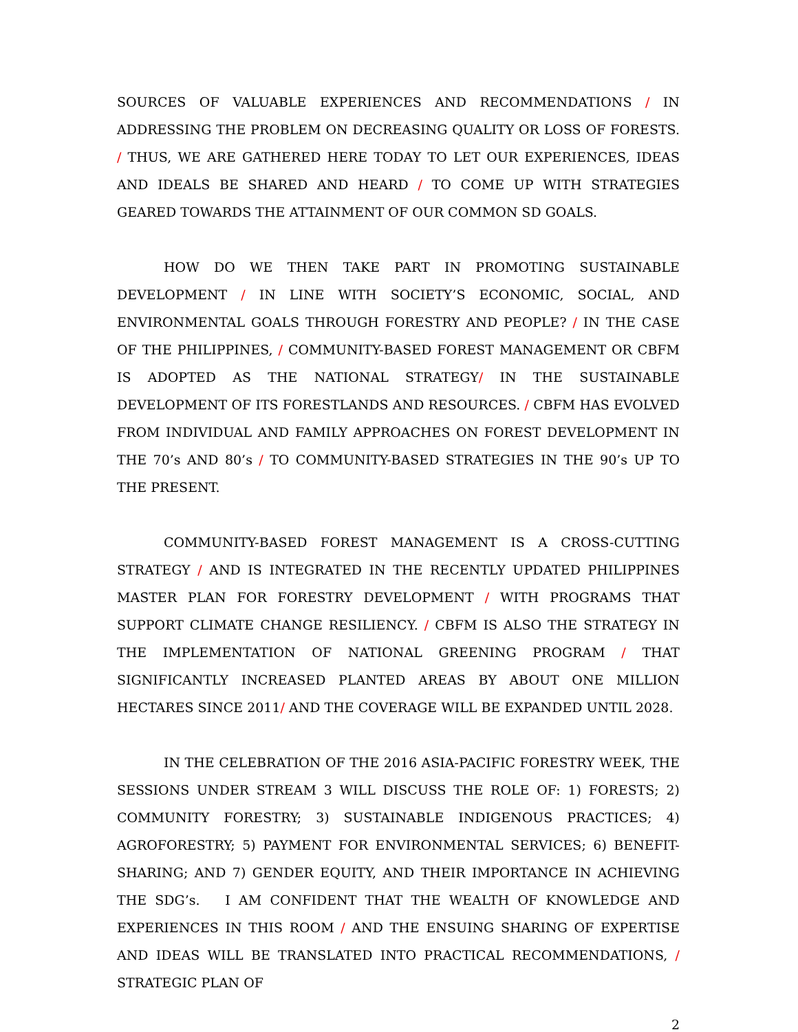SOURCES OF VALUABLE EXPERIENCES AND RECOMMENDATIONS / IN ADDRESSING THE PROBLEM ON DECREASING QUALITY OR LOSS OF FORESTS. / THUS, WE ARE GATHERED HERE TODAY TO LET OUR EXPERIENCES, IDEAS AND IDEALS BE SHARED AND HEARD / TO COME UP WITH STRATEGIES GEARED TOWARDS THE ATTAINMENT OF OUR COMMON SD GOALS.
HOW DO WE THEN TAKE PART IN PROMOTING SUSTAINABLE DEVELOPMENT / IN LINE WITH SOCIETY’S ECONOMIC, SOCIAL, AND ENVIRONMENTAL GOALS THROUGH FORESTRY AND PEOPLE? / IN THE CASE OF THE PHILIPPINES, / COMMUNITY-BASED FOREST MANAGEMENT OR CBFM IS ADOPTED AS THE NATIONAL STRATEGY/ IN THE SUSTAINABLE DEVELOPMENT OF ITS FORESTLANDS AND RESOURCES. / CBFM HAS EVOLVED FROM INDIVIDUAL AND FAMILY APPROACHES ON FOREST DEVELOPMENT IN THE 70’s AND 80’s / TO COMMUNITY-BASED STRATEGIES IN THE 90’s UP TO THE PRESENT.
COMMUNITY-BASED FOREST MANAGEMENT IS A CROSS-CUTTING STRATEGY / AND IS INTEGRATED IN THE RECENTLY UPDATED PHILIPPINES MASTER PLAN FOR FORESTRY DEVELOPMENT / WITH PROGRAMS THAT SUPPORT CLIMATE CHANGE RESILIENCY. / CBFM IS ALSO THE STRATEGY IN THE IMPLEMENTATION OF NATIONAL GREENING PROGRAM / THAT SIGNIFICANTLY INCREASED PLANTED AREAS BY ABOUT ONE MILLION HECTARES SINCE 2011/ AND THE COVERAGE WILL BE EXPANDED UNTIL 2028.
IN THE CELEBRATION OF THE 2016 ASIA-PACIFIC FORESTRY WEEK, THE SESSIONS UNDER STREAM 3 WILL DISCUSS THE ROLE OF: 1) FORESTS; 2) COMMUNITY FORESTRY; 3) SUSTAINABLE INDIGENOUS PRACTICES; 4) AGROFORESTRY; 5) PAYMENT FOR ENVIRONMENTAL SERVICES; 6) BENEFIT-SHARING; AND 7) GENDER EQUITY, AND THEIR IMPORTANCE IN ACHIEVING THE SDG’s. I AM CONFIDENT THAT THE WEALTH OF KNOWLEDGE AND EXPERIENCES IN THIS ROOM / AND THE ENSUING SHARING OF EXPERTISE AND IDEAS WILL BE TRANSLATED INTO PRACTICAL RECOMMENDATIONS, / STRATEGIC PLAN OF
2